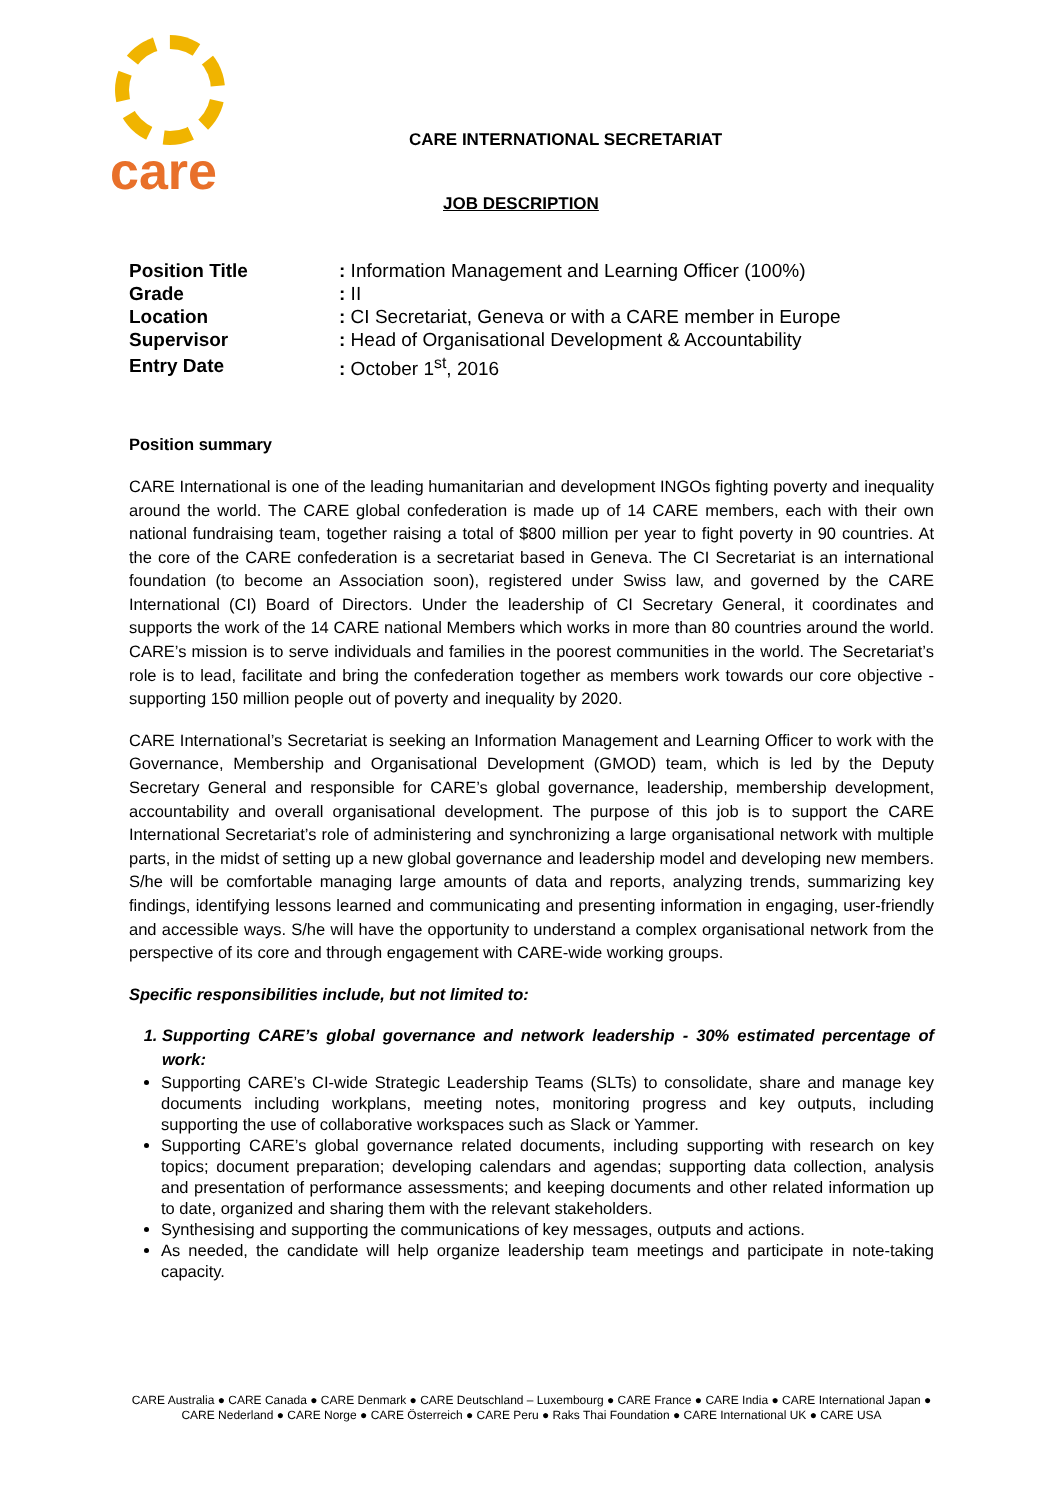care
CARE INTERNATIONAL SECRETARIAT
JOB DESCRIPTION
| Position Title | : Information Management and Learning Officer (100%) |
| Grade | : II |
| Location | : CI Secretariat, Geneva or with a CARE member in Europe |
| Supervisor | : Head of Organisational Development & Accountability |
| Entry Date | : October 1<sup>st</sup>, 2016 |
Position summary
CARE International is one of the leading humanitarian and development INGOs fighting poverty and inequality around the world. The CARE global confederation is made up of 14 CARE members, each with their own national fundraising team, together raising a total of $800 million per year to fight poverty in 90 countries. At the core of the CARE confederation is a secretariat based in Geneva. The CI Secretariat is an international foundation (to become an Association soon), registered under Swiss law, and governed by the CARE International (CI) Board of Directors. Under the leadership of CI Secretary General, it coordinates and supports the work of the 14 CARE national Members which works in more than 80 countries around the world. CARE’s mission is to serve individuals and families in the poorest communities in the world. The Secretariat’s role is to lead, facilitate and bring the confederation together as members work towards our core objective - supporting 150 million people out of poverty and inequality by 2020.
CARE International’s Secretariat is seeking an Information Management and Learning Officer to work with the Governance, Membership and Organisational Development (GMOD) team, which is led by the Deputy Secretary General and responsible for CARE’s global governance, leadership, membership development, accountability and overall organisational development. The purpose of this job is to support the CARE International Secretariat’s role of administering and synchronizing a large organisational network with multiple parts, in the midst of setting up a new global governance and leadership model and developing new members. S/he will be comfortable managing large amounts of data and reports, analyzing trends, summarizing key findings, identifying lessons learned and communicating and presenting information in engaging, user-friendly and accessible ways. S/he will have the opportunity to understand a complex organisational network from the perspective of its core and through engagement with CARE-wide working groups.
Specific responsibilities include, but not limited to:
1. Supporting CARE’s global governance and network leadership - 30% estimated percentage of work:
Supporting CARE’s CI-wide Strategic Leadership Teams (SLTs) to consolidate, share and manage key documents including workplans, meeting notes, monitoring progress and key outputs, including supporting the use of collaborative workspaces such as Slack or Yammer.
Supporting CARE’s global governance related documents, including supporting with research on key topics; document preparation; developing calendars and agendas; supporting data collection, analysis and presentation of performance assessments; and keeping documents and other related information up to date, organized and sharing them with the relevant stakeholders.
Synthesising and supporting the communications of key messages, outputs and actions.
As needed, the candidate will help organize leadership team meetings and participate in note-taking capacity.
CARE Australia ● CARE Canada ● CARE Denmark ● CARE Deutschland – Luxembourg ● CARE France ● CARE India ● CARE International Japan ● CARE Nederland ● CARE Norge ● CARE Österreich ● CARE Peru ● Raks Thai Foundation ● CARE International UK ● CARE USA